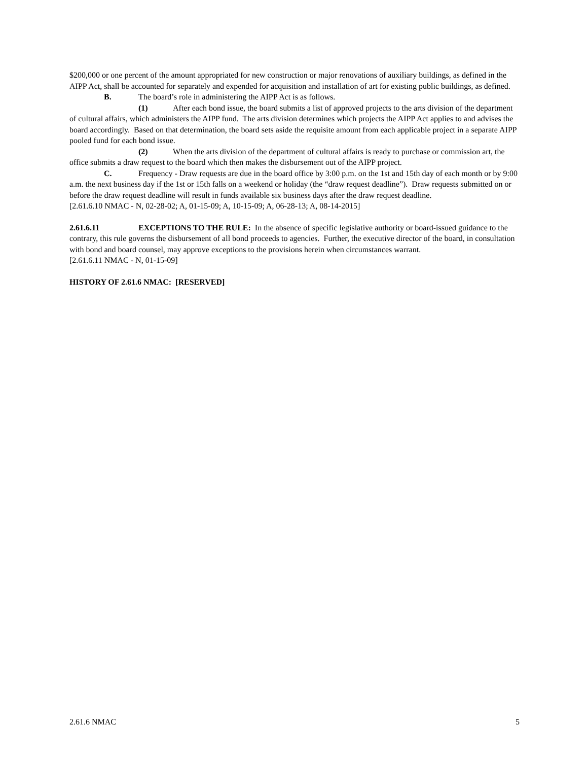$200,000 or one percent of the amount appropriated for new construction or major renovations of auxiliary buildings, as defined in the AIPP Act, shall be accounted for separately and expended for acquisition and installation of art for existing public buildings, as defined.
B. The board’s role in administering the AIPP Act is as follows.
(1) After each bond issue, the board submits a list of approved projects to the arts division of the department of cultural affairs, which administers the AIPP fund. The arts division determines which projects the AIPP Act applies to and advises the board accordingly. Based on that determination, the board sets aside the requisite amount from each applicable project in a separate AIPP pooled fund for each bond issue.
(2) When the arts division of the department of cultural affairs is ready to purchase or commission art, the office submits a draw request to the board which then makes the disbursement out of the AIPP project.
C. Frequency - Draw requests are due in the board office by 3:00 p.m. on the 1st and 15th day of each month or by 9:00 a.m. the next business day if the 1st or 15th falls on a weekend or holiday (the “draw request deadline”). Draw requests submitted on or before the draw request deadline will result in funds available six business days after the draw request deadline.
[2.61.6.10 NMAC - N, 02-28-02; A, 01-15-09; A, 10-15-09; A, 06-28-13; A, 08-14-2015]
2.61.6.11 EXCEPTIONS TO THE RULE: In the absence of specific legislative authority or board-issued guidance to the contrary, this rule governs the disbursement of all bond proceeds to agencies. Further, the executive director of the board, in consultation with bond and board counsel, may approve exceptions to the provisions herein when circumstances warrant.
[2.61.6.11 NMAC - N, 01-15-09]
HISTORY OF 2.61.6 NMAC: [RESERVED]
2.61.6 NMAC 5